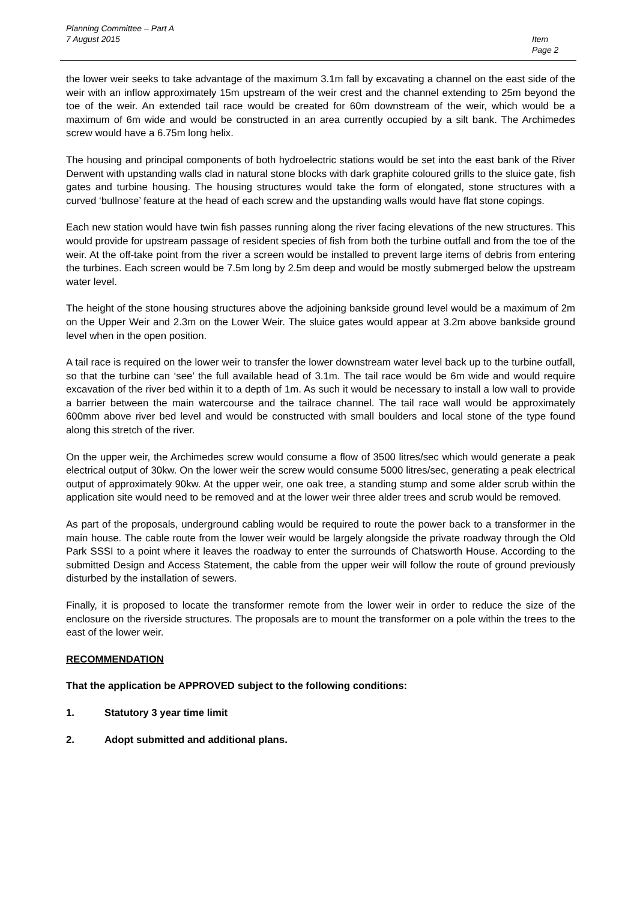Planning Committee – Part A
7 August 2015 Item
Page 2
the lower weir seeks to take advantage of the maximum 3.1m fall by excavating a channel on the east side of the weir with an inflow approximately 15m upstream of the weir crest and the channel extending to 25m beyond the toe of the weir. An extended tail race would be created for 60m downstream of the weir, which would be a maximum of 6m wide and would be constructed in an area currently occupied by a silt bank. The Archimedes screw would have a 6.75m long helix.
The housing and principal components of both hydroelectric stations would be set into the east bank of the River Derwent with upstanding walls clad in natural stone blocks with dark graphite coloured grills to the sluice gate, fish gates and turbine housing. The housing structures would take the form of elongated, stone structures with a curved ‘bullnose’ feature at the head of each screw and the upstanding walls would have flat stone copings.
Each new station would have twin fish passes running along the river facing elevations of the new structures. This would provide for upstream passage of resident species of fish from both the turbine outfall and from the toe of the weir. At the off-take point from the river a screen would be installed to prevent large items of debris from entering the turbines. Each screen would be 7.5m long by 2.5m deep and would be mostly submerged below the upstream water level.
The height of the stone housing structures above the adjoining bankside ground level would be a maximum of 2m on the Upper Weir and 2.3m on the Lower Weir. The sluice gates would appear at 3.2m above bankside ground level when in the open position.
A tail race is required on the lower weir to transfer the lower downstream water level back up to the turbine outfall, so that the turbine can ‘see’ the full available head of 3.1m. The tail race would be 6m wide and would require excavation of the river bed within it to a depth of 1m. As such it would be necessary to install a low wall to provide a barrier between the main watercourse and the tailrace channel. The tail race wall would be approximately 600mm above river bed level and would be constructed with small boulders and local stone of the type found along this stretch of the river.
On the upper weir, the Archimedes screw would consume a flow of 3500 litres/sec which would generate a peak electrical output of 30kw. On the lower weir the screw would consume 5000 litres/sec, generating a peak electrical output of approximately 90kw. At the upper weir, one oak tree, a standing stump and some alder scrub within the application site would need to be removed and at the lower weir three alder trees and scrub would be removed.
As part of the proposals, underground cabling would be required to route the power back to a transformer in the main house. The cable route from the lower weir would be largely alongside the private roadway through the Old Park SSSI to a point where it leaves the roadway to enter the surrounds of Chatsworth House. According to the submitted Design and Access Statement, the cable from the upper weir will follow the route of ground previously disturbed by the installation of sewers.
Finally, it is proposed to locate the transformer remote from the lower weir in order to reduce the size of the enclosure on the riverside structures. The proposals are to mount the transformer on a pole within the trees to the east of the lower weir.
RECOMMENDATION
That the application be APPROVED subject to the following conditions:
1. Statutory 3 year time limit
2. Adopt submitted and additional plans.